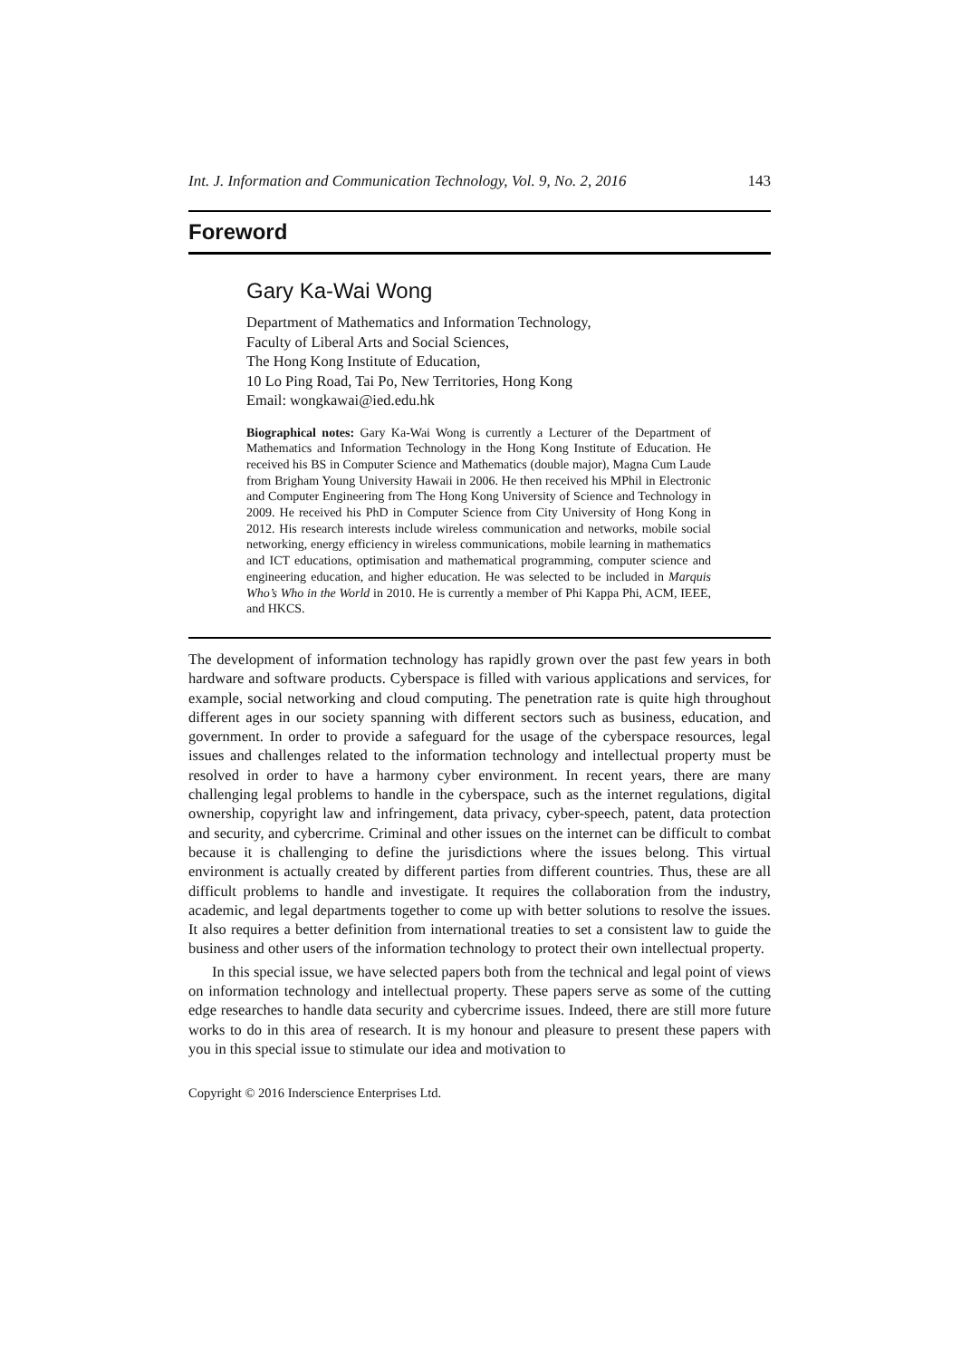Int. J. Information and Communication Technology, Vol. 9, No. 2, 2016 143
Foreword
Gary Ka-Wai Wong
Department of Mathematics and Information Technology,
Faculty of Liberal Arts and Social Sciences,
The Hong Kong Institute of Education,
10 Lo Ping Road, Tai Po, New Territories, Hong Kong
Email: wongkawai@ied.edu.hk
Biographical notes: Gary Ka-Wai Wong is currently a Lecturer of the Department of Mathematics and Information Technology in the Hong Kong Institute of Education. He received his BS in Computer Science and Mathematics (double major), Magna Cum Laude from Brigham Young University Hawaii in 2006. He then received his MPhil in Electronic and Computer Engineering from The Hong Kong University of Science and Technology in 2009. He received his PhD in Computer Science from City University of Hong Kong in 2012. His research interests include wireless communication and networks, mobile social networking, energy efficiency in wireless communications, mobile learning in mathematics and ICT educations, optimisation and mathematical programming, computer science and engineering education, and higher education. He was selected to be included in Marquis Who’s Who in the World in 2010. He is currently a member of Phi Kappa Phi, ACM, IEEE, and HKCS.
The development of information technology has rapidly grown over the past few years in both hardware and software products. Cyberspace is filled with various applications and services, for example, social networking and cloud computing. The penetration rate is quite high throughout different ages in our society spanning with different sectors such as business, education, and government. In order to provide a safeguard for the usage of the cyberspace resources, legal issues and challenges related to the information technology and intellectual property must be resolved in order to have a harmony cyber environment. In recent years, there are many challenging legal problems to handle in the cyberspace, such as the internet regulations, digital ownership, copyright law and infringement, data privacy, cyber-speech, patent, data protection and security, and cybercrime. Criminal and other issues on the internet can be difficult to combat because it is challenging to define the jurisdictions where the issues belong. This virtual environment is actually created by different parties from different countries. Thus, these are all difficult problems to handle and investigate. It requires the collaboration from the industry, academic, and legal departments together to come up with better solutions to resolve the issues. It also requires a better definition from international treaties to set a consistent law to guide the business and other users of the information technology to protect their own intellectual property.
In this special issue, we have selected papers both from the technical and legal point of views on information technology and intellectual property. These papers serve as some of the cutting edge researches to handle data security and cybercrime issues. Indeed, there are still more future works to do in this area of research. It is my honour and pleasure to present these papers with you in this special issue to stimulate our idea and motivation to
Copyright © 2016 Inderscience Enterprises Ltd.